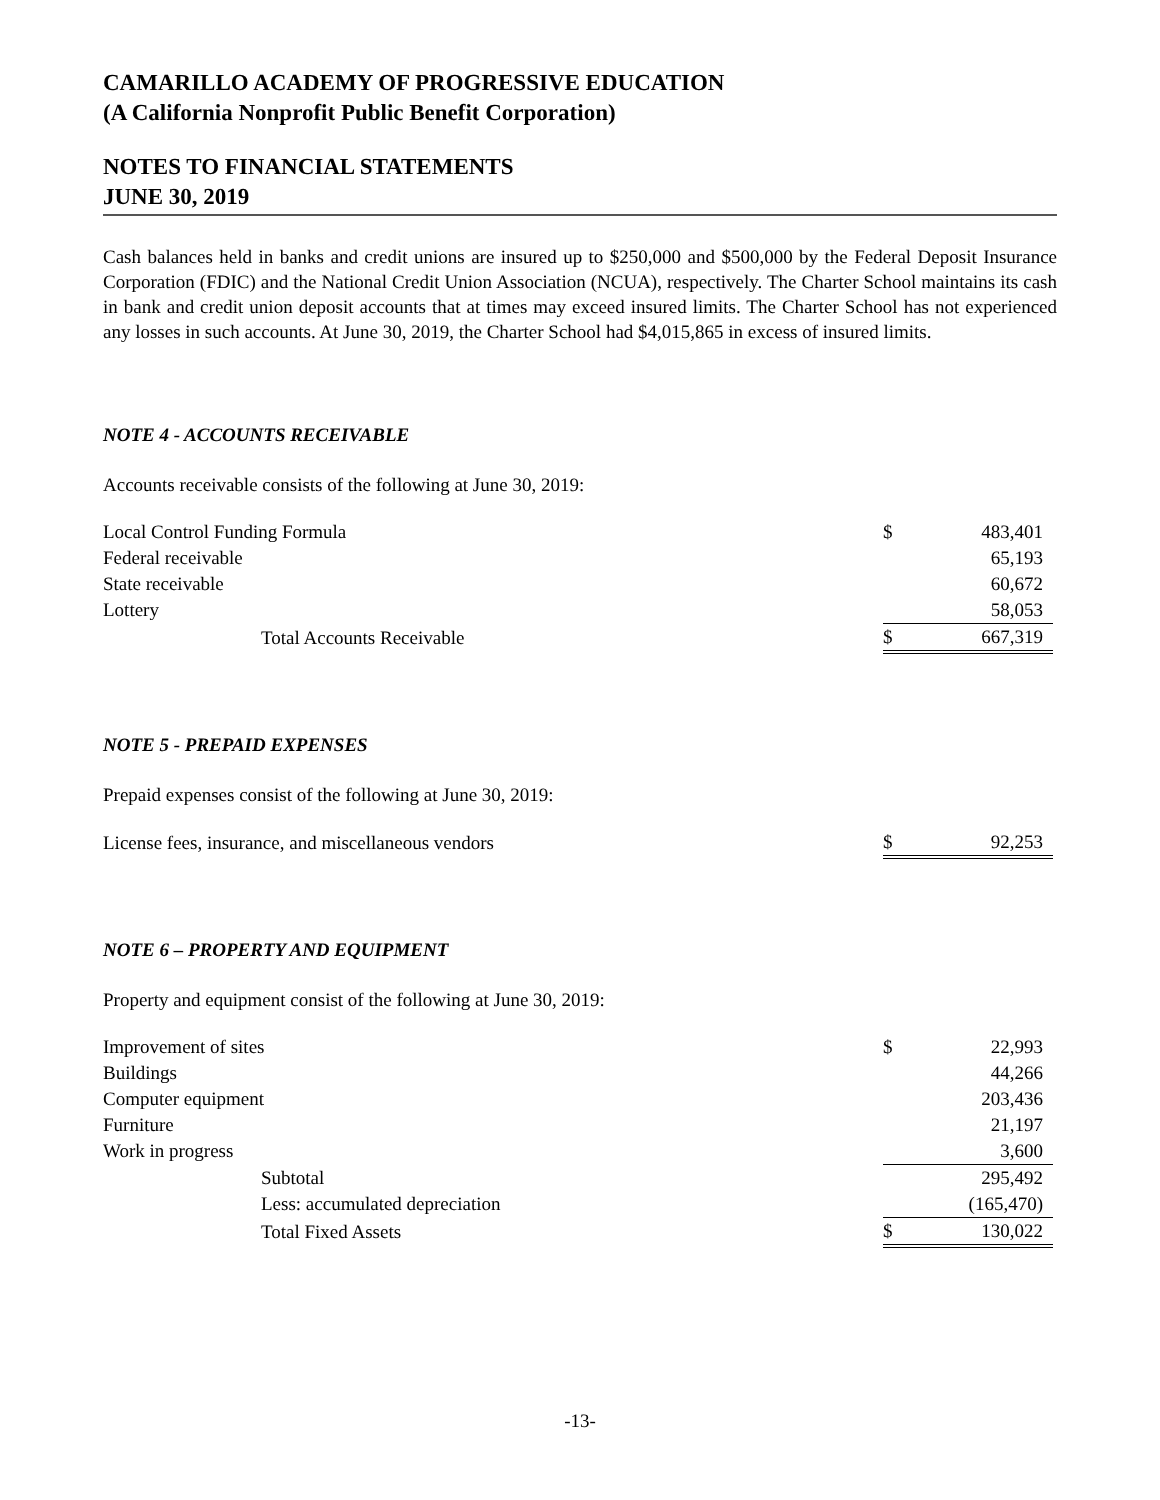CAMARILLO ACADEMY OF PROGRESSIVE EDUCATION
(A California Nonprofit Public Benefit Corporation)
NOTES TO FINANCIAL STATEMENTS
JUNE 30, 2019
Cash balances held in banks and credit unions are insured up to $250,000 and $500,000 by the Federal Deposit Insurance Corporation (FDIC) and the National Credit Union Association (NCUA), respectively. The Charter School maintains its cash in bank and credit union deposit accounts that at times may exceed insured limits. The Charter School has not experienced any losses in such accounts. At June 30, 2019, the Charter School had $4,015,865 in excess of insured limits.
NOTE 4 - ACCOUNTS RECEIVABLE
Accounts receivable consists of the following at June 30, 2019:
| Local Control Funding Formula | $ | 483,401 |
| Federal receivable | | 65,193 |
| State receivable | | 60,672 |
| Lottery | | 58,053 |
| Total Accounts Receivable | $ | 667,319 |
NOTE 5 - PREPAID EXPENSES
Prepaid expenses consist of the following at June 30, 2019:
| License fees, insurance, and miscellaneous vendors | $ | 92,253 |
NOTE 6 – PROPERTY AND EQUIPMENT
Property and equipment consist of the following at June 30, 2019:
| Improvement of sites | $ | 22,993 |
| Buildings | | 44,266 |
| Computer equipment | | 203,436 |
| Furniture | | 21,197 |
| Work in progress | | 3,600 |
| Subtotal | | 295,492 |
| Less: accumulated depreciation | | (165,470) |
| Total Fixed Assets | $ | 130,022 |
-13-